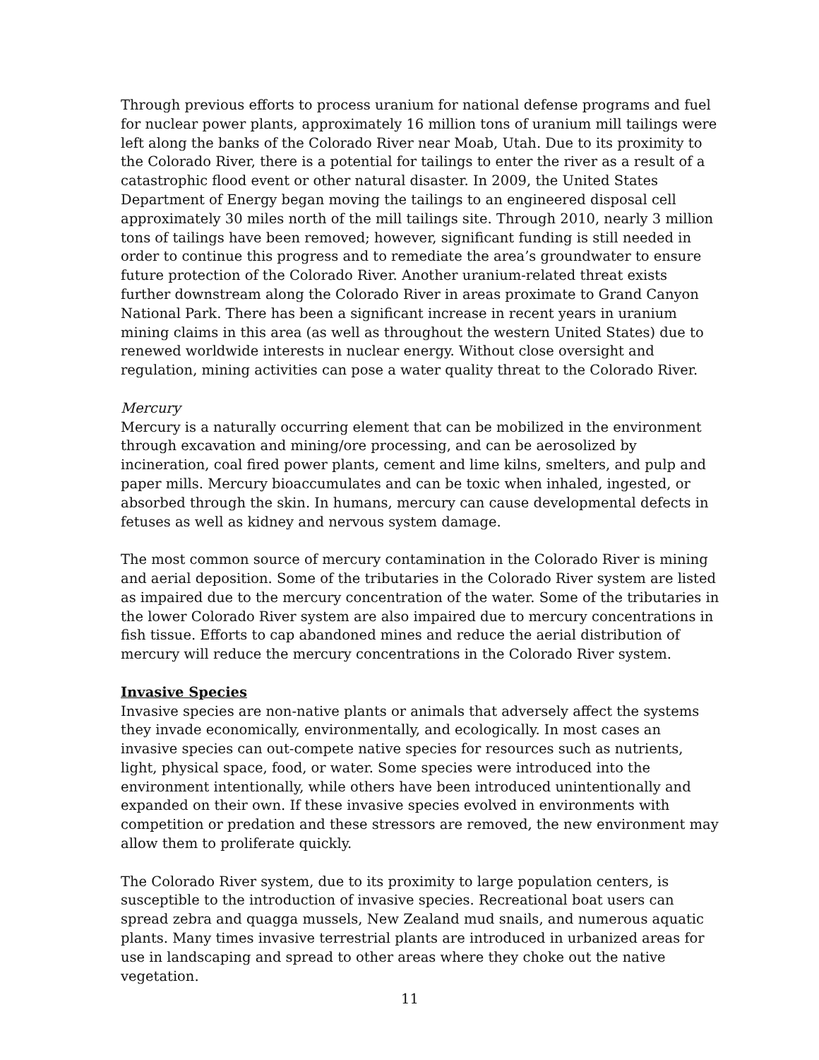Through previous efforts to process uranium for national defense programs and fuel for nuclear power plants, approximately 16 million tons of uranium mill tailings were left along the banks of the Colorado River near Moab, Utah. Due to its proximity to the Colorado River, there is a potential for tailings to enter the river as a result of a catastrophic flood event or other natural disaster. In 2009, the United States Department of Energy began moving the tailings to an engineered disposal cell approximately 30 miles north of the mill tailings site. Through 2010, nearly 3 million tons of tailings have been removed; however, significant funding is still needed in order to continue this progress and to remediate the area’s groundwater to ensure future protection of the Colorado River. Another uranium-related threat exists further downstream along the Colorado River in areas proximate to Grand Canyon National Park. There has been a significant increase in recent years in uranium mining claims in this area (as well as throughout the western United States) due to renewed worldwide interests in nuclear energy. Without close oversight and regulation, mining activities can pose a water quality threat to the Colorado River.
Mercury
Mercury is a naturally occurring element that can be mobilized in the environment through excavation and mining/ore processing, and can be aerosolized by incineration, coal fired power plants, cement and lime kilns, smelters, and pulp and paper mills. Mercury bioaccumulates and can be toxic when inhaled, ingested, or absorbed through the skin. In humans, mercury can cause developmental defects in fetuses as well as kidney and nervous system damage.
The most common source of mercury contamination in the Colorado River is mining and aerial deposition. Some of the tributaries in the Colorado River system are listed as impaired due to the mercury concentration of the water. Some of the tributaries in the lower Colorado River system are also impaired due to mercury concentrations in fish tissue. Efforts to cap abandoned mines and reduce the aerial distribution of mercury will reduce the mercury concentrations in the Colorado River system.
Invasive Species
Invasive species are non-native plants or animals that adversely affect the systems they invade economically, environmentally, and ecologically. In most cases an invasive species can out-compete native species for resources such as nutrients, light, physical space, food, or water. Some species were introduced into the environment intentionally, while others have been introduced unintentionally and expanded on their own. If these invasive species evolved in environments with competition or predation and these stressors are removed, the new environment may allow them to proliferate quickly.
The Colorado River system, due to its proximity to large population centers, is susceptible to the introduction of invasive species. Recreational boat users can spread zebra and quagga mussels, New Zealand mud snails, and numerous aquatic plants. Many times invasive terrestrial plants are introduced in urbanized areas for use in landscaping and spread to other areas where they choke out the native vegetation.
11